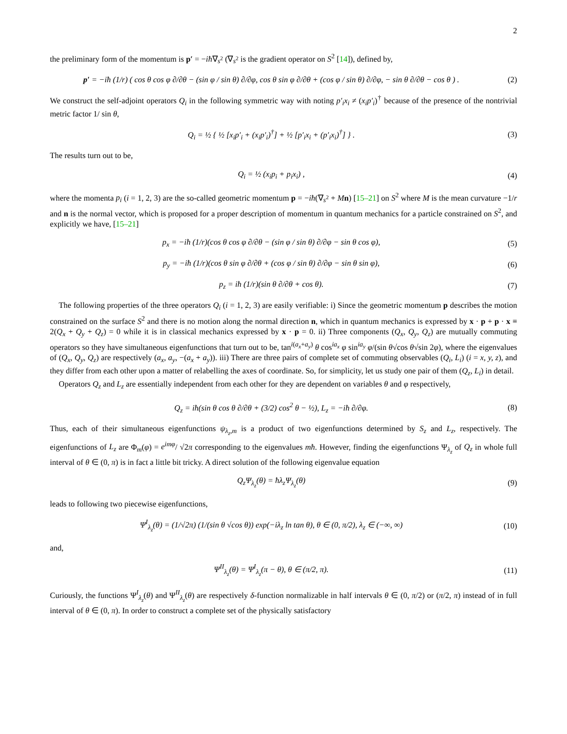2
the preliminary form of the momentum is p′ = −iħ∇<sub>s<sup>2</sup></sub> (∇<sub>s<sup>2</sup></sub> is the gradient operator on S<sup>2</sup> [14]), defined by,
p′ = −iħ (1/r) ( cos θ cos φ ∂/∂θ − (sin φ / sin θ) ∂/∂φ, cos θ sin φ ∂/∂θ + (cos φ / sin θ) ∂/∂φ, − sin θ ∂/∂θ − cos θ ) .
(2)
We construct the self-adjoint operators Q<sub>i</sub> in the following symmetric way with noting p′<sub>i</sub>x<sub>i</sub> ≠ (x<sub>i</sub>p′<sub>i</sub>)<sup>†</sup> because of the presence of the nontrivial metric factor 1/ sin θ,
Q<sub>i</sub> = ½ { ½ [x<sub>i</sub>p′<sub>i</sub> + (x<sub>i</sub>p′<sub>i</sub>)<sup>†</sup>] + ½ [p′<sub>i</sub>x<sub>i</sub> + (p′<sub>i</sub>x<sub>i</sub>)<sup>†</sup>] } .
(3)
The results turn out to be,
Q<sub>i</sub> = ½ (x<sub>i</sub>p<sub>i</sub> + p<sub>i</sub>x<sub>i</sub>) , (4)
where the momenta p<sub>i</sub> (i = 1, 2, 3) are the so-called geometric momentum p = −iħ(∇<sub>s<sup>2</sup></sub> + Mn) [15–21] on S<sup>2</sup> where M is the mean curvature −1/r and n is the normal vector, which is proposed for a proper description of momentum in quantum mechanics for a particle constrained on S<sup>2</sup>, and explicitly we have, [15–21]
p<sub>x</sub> = −iħ (1/r)(cos θ cos φ ∂/∂θ − (sin φ / sin θ) ∂/∂φ − sin θ cos φ),
(5)
p<sub>y</sub> = −iħ (1/r)(cos θ sin φ ∂/∂θ + (cos φ / sin θ) ∂/∂φ − sin θ sin φ),
(6)
p<sub>z</sub> = iħ (1/r)(sin θ ∂/∂θ + cos θ).
(7)
The following properties of the three operators Q<sub>i</sub> (i = 1, 2, 3) are easily verifiable: i) Since the geometric momentum p describes the motion constrained on the surface S<sup>2</sup> and there is no motion along the normal direction n, which in quantum mechanics is expressed by x · p + p · x ≡ 2(Q<sub>x</sub> + Q<sub>y</sub> + Q<sub>z</sub>) = 0 while it is in classical mechanics expressed by x · p = 0. ii) Three components (Q<sub>x</sub>, Q<sub>y</sub>, Q<sub>z</sub>) are mutually commuting operators so they have simultaneous eigenfunctions that turn out to be, tan<sup>i(a<sub>x</sub>+a<sub>y</sub>)</sup> θ cos<sup>ia<sub>x</sub></sup> φ sin<sup>ia<sub>y</sub></sup> φ/(sin θ√cos θ√sin 2φ), where the eigenvalues of (Q<sub>x</sub>, Q<sub>y</sub>, Q<sub>z</sub>) are respectively (a<sub>x</sub>, a<sub>y</sub>, −(a<sub>x</sub> + a<sub>y</sub>)). iii) There are three pairs of complete set of commuting observables (Q<sub>i</sub>, L<sub>i</sub>) (i = x, y, z), and they differ from each other upon a matter of relabelling the axes of coordinate. So, for simplicity, let us study one pair of them (Q<sub>z</sub>, L<sub>i</sub>) in detail.
Operators Q<sub>z</sub> and L<sub>z</sub> are essentially independent from each other for they are dependent on variables θ and φ respectively,
Q<sub>z</sub> = iħ(sin θ cos θ ∂/∂θ + (3/2) cos<sup>2</sup> θ − ½), L<sub>z</sub> = −iħ ∂/∂φ.
(8)
Thus, each of their simultaneous eigenfunctions ψ<sub>λ<sub>z</sub>,m</sub> is a product of two eigenfunctions determined by S<sub>z</sub> and L<sub>z</sub>, respectively. The eigenfunctions of L<sub>z</sub> are Φ<sub>m</sub>(φ) = e<sup>imφ</sup>/ √2π corresponding to the eigenvalues mħ. However, finding the eigenfunctions Ψ<sub>λ<sub>z</sub></sub> of Q<sub>z</sub> in whole full interval of θ ∈ (0, π) is in fact a little bit tricky. A direct solution of the following eigenvalue equation
Q<sub>z</sub>Ψ<sub>λ<sub>z</sub></sub>(θ) = ħλ<sub>z</sub>Ψ<sub>λ<sub>z</sub></sub>(θ) (9)
leads to following two piecewise eigenfunctions,
Ψ<sup>I</sup><sub>λ<sub>z</sub></sub>(θ) = (1/√2π) (1/(sin θ √cos θ)) exp(−iλ<sub>z</sub> ln tan θ), θ ∈ (0, π/2), λ<sub>z</sub> ∈ (−∞, ∞)
(10)
and,
Ψ<sup>II</sup><sub>λ<sub>z</sub></sub>(θ) = Ψ<sup>I</sup><sub>λ<sub>z</sub></sub>(π − θ), θ ∈ (π/2, π).
(11)
Curiously, the functions Ψ<sup>I</sup><sub>λ<sub>z</sub></sub>(θ) and Ψ<sup>II</sup><sub>λ<sub>z</sub></sub>(θ) are respectively δ-function normalizable in half intervals θ ∈ (0, π/2) or (π/2, π) instead of in full interval of θ ∈ (0, π). In order to construct a complete set of the physically satisfactory